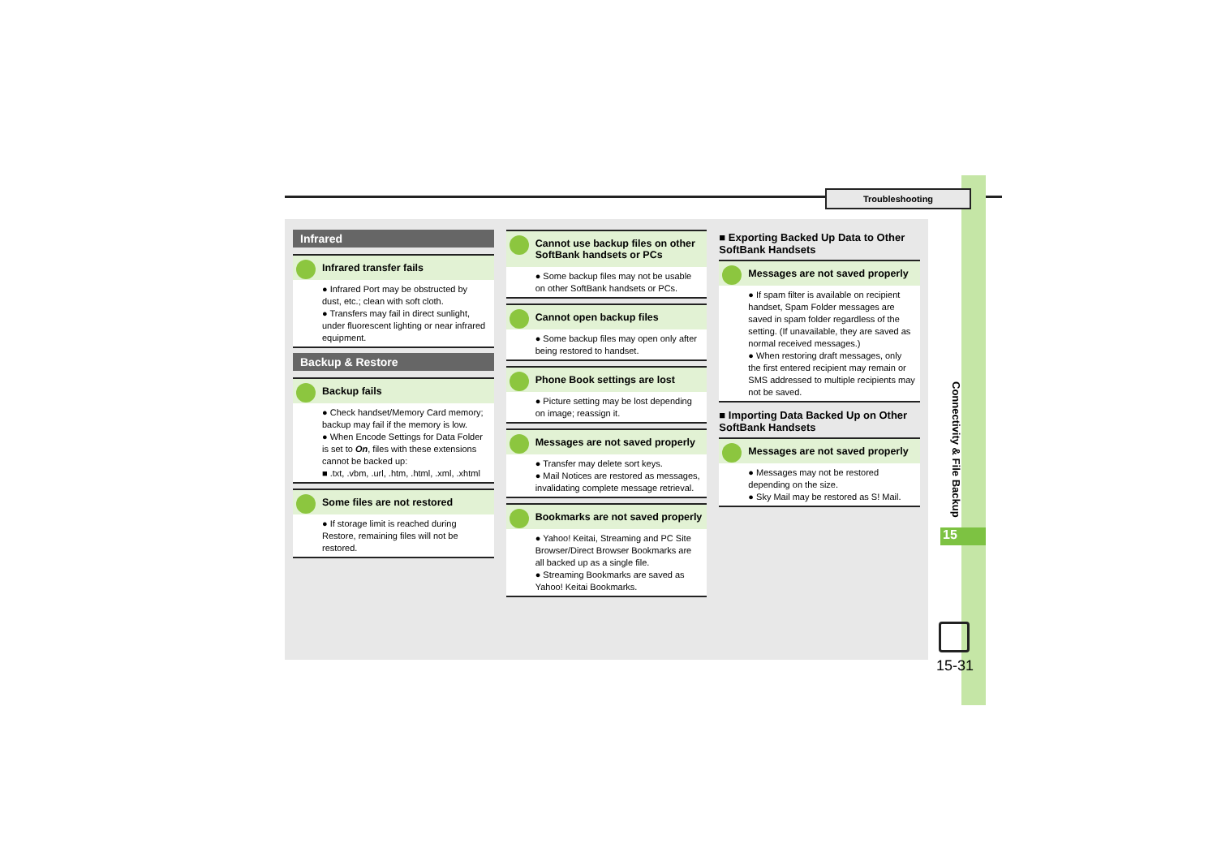Troubleshooting
Infrared
Infrared transfer fails
● Infrared Port may be obstructed by dust, etc.; clean with soft cloth.
● Transfers may fail in direct sunlight, under fluorescent lighting or near infrared equipment.
Backup & Restore
Backup fails
● Check handset/Memory Card memory; backup may fail if the memory is low.
● When Encode Settings for Data Folder is set to On, files with these extensions cannot be backed up:
■ .txt, .vbm, .url, .htm, .html, .xml, .xhtml
Some files are not restored
● If storage limit is reached during Restore, remaining files will not be restored.
Cannot use backup files on other SoftBank handsets or PCs
● Some backup files may not be usable on other SoftBank handsets or PCs.
Cannot open backup files
● Some backup files may open only after being restored to handset.
Phone Book settings are lost
● Picture setting may be lost depending on image; reassign it.
Messages are not saved properly
● Transfer may delete sort keys.
● Mail Notices are restored as messages, invalidating complete message retrieval.
Bookmarks are not saved properly
● Yahoo! Keitai, Streaming and PC Site Browser/Direct Browser Bookmarks are all backed up as a single file.
● Streaming Bookmarks are saved as Yahoo! Keitai Bookmarks.
■ Exporting Backed Up Data to Other SoftBank Handsets
Messages are not saved properly
● If spam filter is available on recipient handset, Spam Folder messages are saved in spam folder regardless of the setting. (If unavailable, they are saved as normal received messages.)
● When restoring draft messages, only the first entered recipient may remain or SMS addressed to multiple recipients may not be saved.
■ Importing Data Backed Up on Other SoftBank Handsets
Messages are not saved properly
● Messages may not be restored depending on the size.
● Sky Mail may be restored as S! Mail.
Connectivity & File Backup
15
15-31